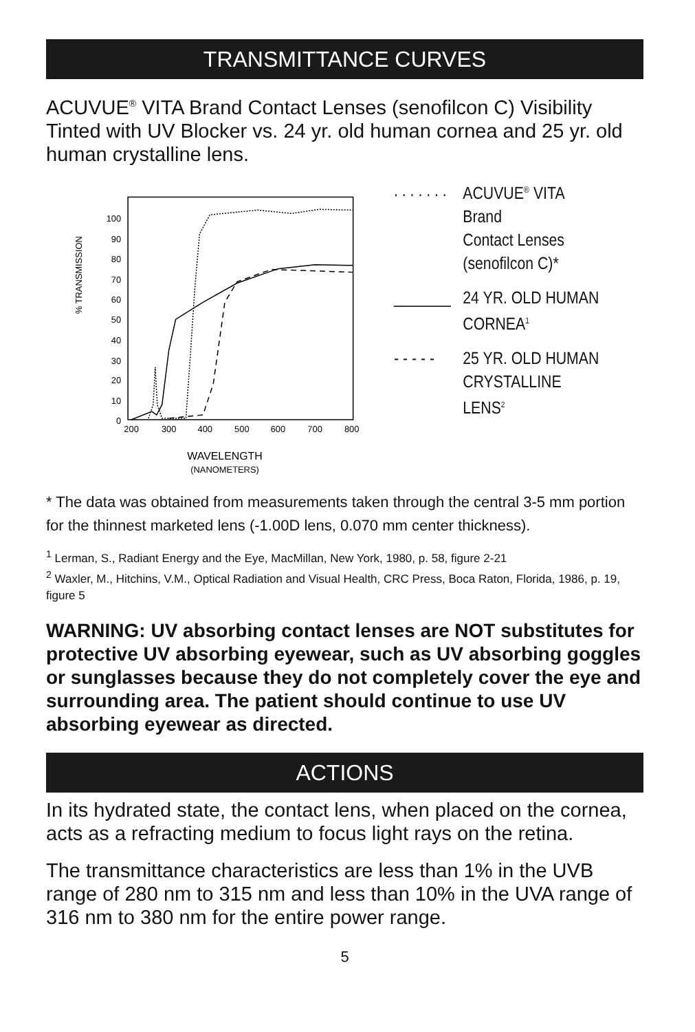TRANSMITTANCE CURVES
ACUVUE<sup>®</sup> VITA Brand Contact Lenses (senofilcon C) Visibility Tinted with UV Blocker vs. 24 yr. old human cornea and 25 yr. old human crystalline lens.
% TRANSMISSION
100
90
80
70
60
50
40
30
20
10
0
200
300
400
500
600
700
800
WAVELENGTH
(NANOMETERS)
. . . . . . . ACUVUE<sup>®</sup> VITA Brand
Contact Lenses
(senofilcon C)*
_______ 24 YR. OLD HUMAN
CORNEA<sup>1</sup>
- - - - - 25 YR. OLD HUMAN
CRYSTALLINE LENS<sup>2</sup>
* The data was obtained from measurements taken through the central 3-5 mm portion for the thinnest marketed lens (-1.00D lens, 0.070 mm center thickness).
<sup>1</sup> Lerman, S., Radiant Energy and the Eye, MacMillan, New York, 1980, p. 58, figure 2-21
<sup>2</sup> Waxler, M., Hitchins, V.M., Optical Radiation and Visual Health, CRC Press, Boca Raton, Florida, 1986, p. 19, figure 5
WARNING: UV absorbing contact lenses are NOT substitutes for protective UV absorbing eyewear, such as UV absorbing goggles or sunglasses because they do not completely cover the eye and surrounding area. The patient should continue to use UV absorbing eyewear as directed.
ACTIONS
In its hydrated state, the contact lens, when placed on the cornea, acts as a refracting medium to focus light rays on the retina.
The transmittance characteristics are less than 1% in the UVB range of 280 nm to 315 nm and less than 10% in the UVA range of 316 nm to 380 nm for the entire power range.
5